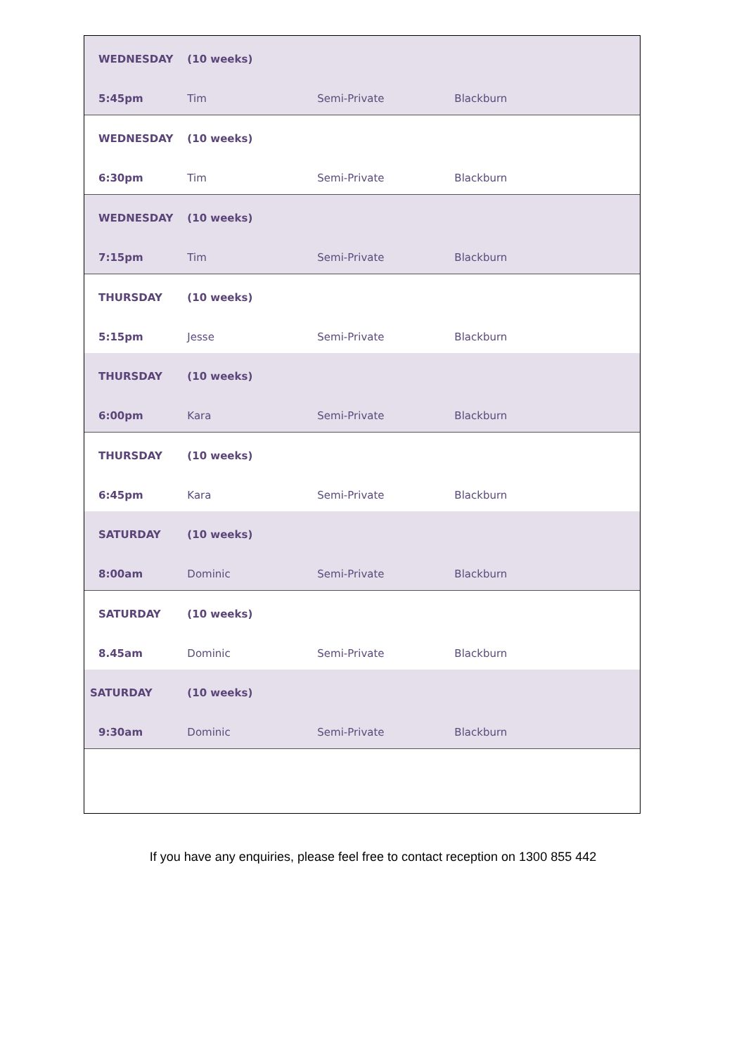| WEDNESDAY | (10 weeks) | | |
| 5:45pm | Tim | Semi-Private | Blackburn |
| WEDNESDAY | (10 weeks) | | |
| 6:30pm | Tim | Semi-Private | Blackburn |
| WEDNESDAY | (10 weeks) | | |
| 7:15pm | Tim | Semi-Private | Blackburn |
| THURSDAY | (10 weeks) | | |
| 5:15pm | Jesse | Semi-Private | Blackburn |
| THURSDAY | (10 weeks) | | |
| 6:00pm | Kara | Semi-Private | Blackburn |
| THURSDAY | (10 weeks) | | |
| 6:45pm | Kara | Semi-Private | Blackburn |
| SATURDAY | (10 weeks) | | |
| 8:00am | Dominic | Semi-Private | Blackburn |
| SATURDAY | (10 weeks) | | |
| 8.45am | Dominic | Semi-Private | Blackburn |
| SATURDAY | (10 weeks) | | |
| 9:30am | Dominic | Semi-Private | Blackburn |
If you have any enquiries, please feel free to contact reception on 1300 855 442